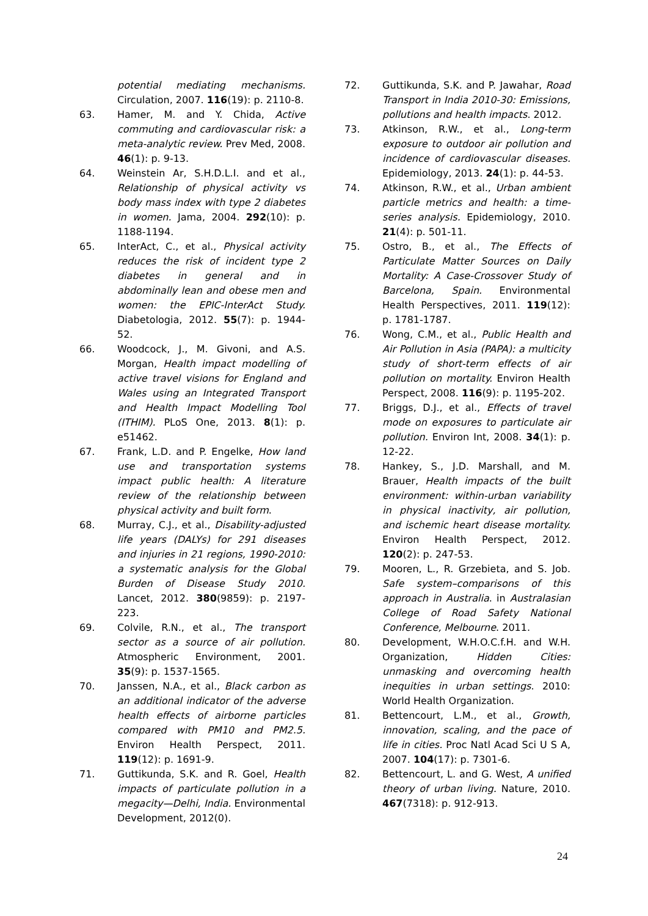potential mediating mechanisms. Circulation, 2007. 116(19): p. 2110-8.
63. Hamer, M. and Y. Chida, Active commuting and cardiovascular risk: a meta-analytic review. Prev Med, 2008. 46(1): p. 9-13.
64. Weinstein Ar, S.H.D.L.I. and et al., Relationship of physical activity vs body mass index with type 2 diabetes in women. Jama, 2004. 292(10): p. 1188-1194.
65. InterAct, C., et al., Physical activity reduces the risk of incident type 2 diabetes in general and in abdominally lean and obese men and women: the EPIC-InterAct Study. Diabetologia, 2012. 55(7): p. 1944-52.
66. Woodcock, J., M. Givoni, and A.S. Morgan, Health impact modelling of active travel visions for England and Wales using an Integrated Transport and Health Impact Modelling Tool (ITHIM). PLoS One, 2013. 8(1): p. e51462.
67. Frank, L.D. and P. Engelke, How land use and transportation systems impact public health: A literature review of the relationship between physical activity and built form.
68. Murray, C.J., et al., Disability-adjusted life years (DALYs) for 291 diseases and injuries in 21 regions, 1990-2010: a systematic analysis for the Global Burden of Disease Study 2010. Lancet, 2012. 380(9859): p. 2197-223.
69. Colvile, R.N., et al., The transport sector as a source of air pollution. Atmospheric Environment, 2001. 35(9): p. 1537-1565.
70. Janssen, N.A., et al., Black carbon as an additional indicator of the adverse health effects of airborne particles compared with PM10 and PM2.5. Environ Health Perspect, 2011. 119(12): p. 1691-9.
71. Guttikunda, S.K. and R. Goel, Health impacts of particulate pollution in a megacity—Delhi, India. Environmental Development, 2012(0).
72. Guttikunda, S.K. and P. Jawahar, Road Transport in India 2010-30: Emissions, pollutions and health impacts. 2012.
73. Atkinson, R.W., et al., Long-term exposure to outdoor air pollution and incidence of cardiovascular diseases. Epidemiology, 2013. 24(1): p. 44-53.
74. Atkinson, R.W., et al., Urban ambient particle metrics and health: a time-series analysis. Epidemiology, 2010. 21(4): p. 501-11.
75. Ostro, B., et al., The Effects of Particulate Matter Sources on Daily Mortality: A Case-Crossover Study of Barcelona, Spain. Environmental Health Perspectives, 2011. 119(12): p. 1781-1787.
76. Wong, C.M., et al., Public Health and Air Pollution in Asia (PAPA): a multicity study of short-term effects of air pollution on mortality. Environ Health Perspect, 2008. 116(9): p. 1195-202.
77. Briggs, D.J., et al., Effects of travel mode on exposures to particulate air pollution. Environ Int, 2008. 34(1): p. 12-22.
78. Hankey, S., J.D. Marshall, and M. Brauer, Health impacts of the built environment: within-urban variability in physical inactivity, air pollution, and ischemic heart disease mortality. Environ Health Perspect, 2012. 120(2): p. 247-53.
79. Mooren, L., R. Grzebieta, and S. Job. Safe system–comparisons of this approach in Australia. in Australasian College of Road Safety National Conference, Melbourne. 2011.
80. Development, W.H.O.C.f.H. and W.H. Organization, Hidden Cities: unmasking and overcoming health inequities in urban settings. 2010: World Health Organization.
81. Bettencourt, L.M., et al., Growth, innovation, scaling, and the pace of life in cities. Proc Natl Acad Sci U S A, 2007. 104(17): p. 7301-6.
82. Bettencourt, L. and G. West, A unified theory of urban living. Nature, 2010. 467(7318): p. 912-913.
24